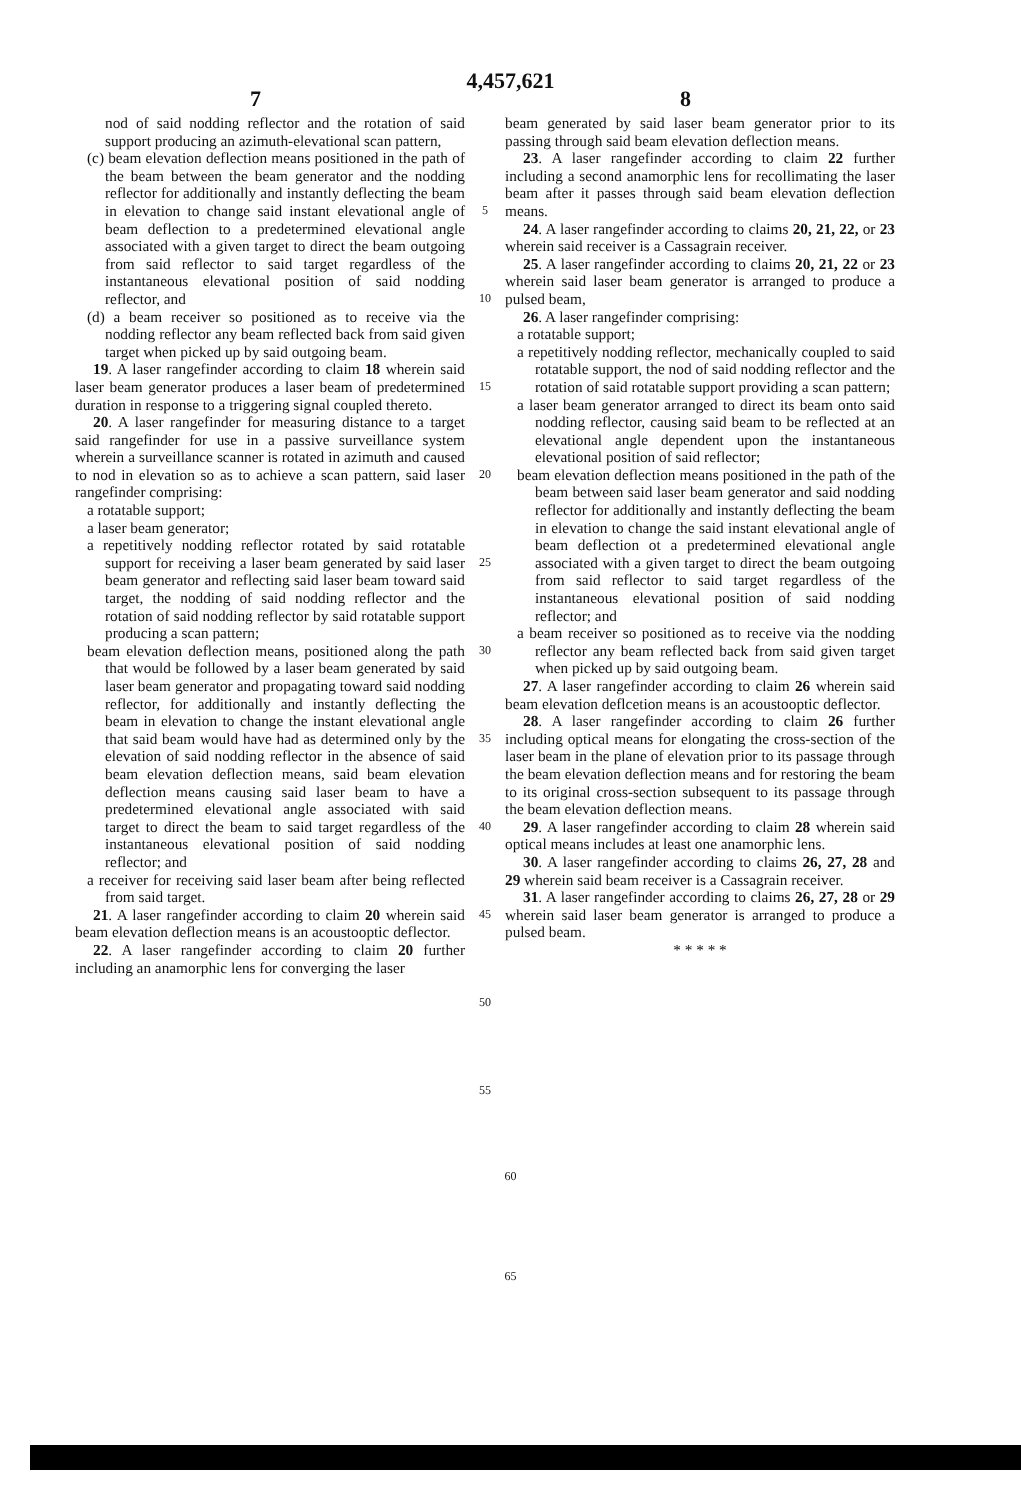4,457,621
7 8
nod of said nodding reflector and the rotation of said support producing an azimuth-elevational scan pattern,
(c) beam elevation deflection means positioned in the path of the beam between the beam generator and the nodding reflector for additionally and instantly deflecting the beam in elevation to change said instant elevational angle of beam deflection to a predetermined elevational angle associated with a given target to direct the beam outgoing from said reflector to said target regardless of the instantaneous elevational position of said nodding reflector, and
(d) a beam receiver so positioned as to receive via the nodding reflector any beam reflected back from said given target when picked up by said outgoing beam.
19. A laser rangefinder according to claim 18 wherein said laser beam generator produces a laser beam of predetermined duration in response to a triggering signal coupled thereto.
20. A laser rangefinder for measuring distance to a target said rangefinder for use in a passive surveillance system wherein a surveillance scanner is rotated in azimuth and caused to nod in elevation so as to achieve a scan pattern, said laser rangefinder comprising:
a rotatable support;
a laser beam generator;
a repetitively nodding reflector rotated by said rotatable support for receiving a laser beam generated by said laser beam generator and reflecting said laser beam toward said target, the nodding of said nodding reflector and the rotation of said nodding reflector by said rotatable support producing a scan pattern;
beam elevation deflection means, positioned along the path that would be followed by a laser beam generated by said laser beam generator and propagating toward said nodding reflector, for additionally and instantly deflecting the beam in elevation to change the instant elevational angle that said beam would have had as determined only by the elevation of said nodding reflector in the absence of said beam elevation deflection means, said beam elevation deflection means causing said laser beam to have a predetermined elevational angle associated with said target to direct the beam to said target regardless of the instantaneous elevational position of said nodding reflector; and
a receiver for receiving said laser beam after being reflected from said target.
21. A laser rangefinder according to claim 20 wherein said beam elevation deflection means is an acoustooptic deflector.
22. A laser rangefinder according to claim 20 further including an anamorphic lens for converging the laser
5
10
15
20
25
30
35
40
45
50
55
beam generated by said laser beam generator prior to its passing through said beam elevation deflection means.
23. A laser rangefinder according to claim 22 further including a second anamorphic lens for recollimating the laser beam after it passes through said beam elevation deflection means.
24. A laser rangefinder according to claims 20, 21, 22, or 23 wherein said receiver is a Cassagrain receiver.
25. A laser rangefinder according to claims 20, 21, 22 or 23 wherein said laser beam generator is arranged to produce a pulsed beam,
26. A laser rangefinder comprising:
a rotatable support;
a repetitively nodding reflector, mechanically coupled to said rotatable support, the nod of said nodding reflector and the rotation of said rotatable support providing a scan pattern;
a laser beam generator arranged to direct its beam onto said nodding reflector, causing said beam to be reflected at an elevational angle dependent upon the instantaneous elevational position of said reflector;
beam elevation deflection means positioned in the path of the beam between said laser beam generator and said nodding reflector for additionally and instantly deflecting the beam in elevation to change the said instant elevational angle of beam deflection ot a predetermined elevational angle associated with a given target to direct the beam outgoing from said reflector to said target regardless of the instantaneous elevational position of said nodding reflector; and
a beam receiver so positioned as to receive via the nodding reflector any beam reflected back from said given target when picked up by said outgoing beam.
27. A laser rangefinder according to claim 26 wherein said beam elevation deflcetion means is an acoustooptic deflector.
28. A laser rangefinder according to claim 26 further including optical means for elongating the cross-section of the laser beam in the plane of elevation prior to its passage through the beam elevation deflection means and for restoring the beam to its original cross-section subsequent to its passage through the beam elevation deflection means.
29. A laser rangefinder according to claim 28 wherein said optical means includes at least one anamorphic lens.
30. A laser rangefinder according to claims 26, 27, 28 and 29 wherein said beam receiver is a Cassagrain receiver.
31. A laser rangefinder according to claims 26, 27, 28 or 29 wherein said laser beam generator is arranged to produce a pulsed beam.
* * * * *
60
65